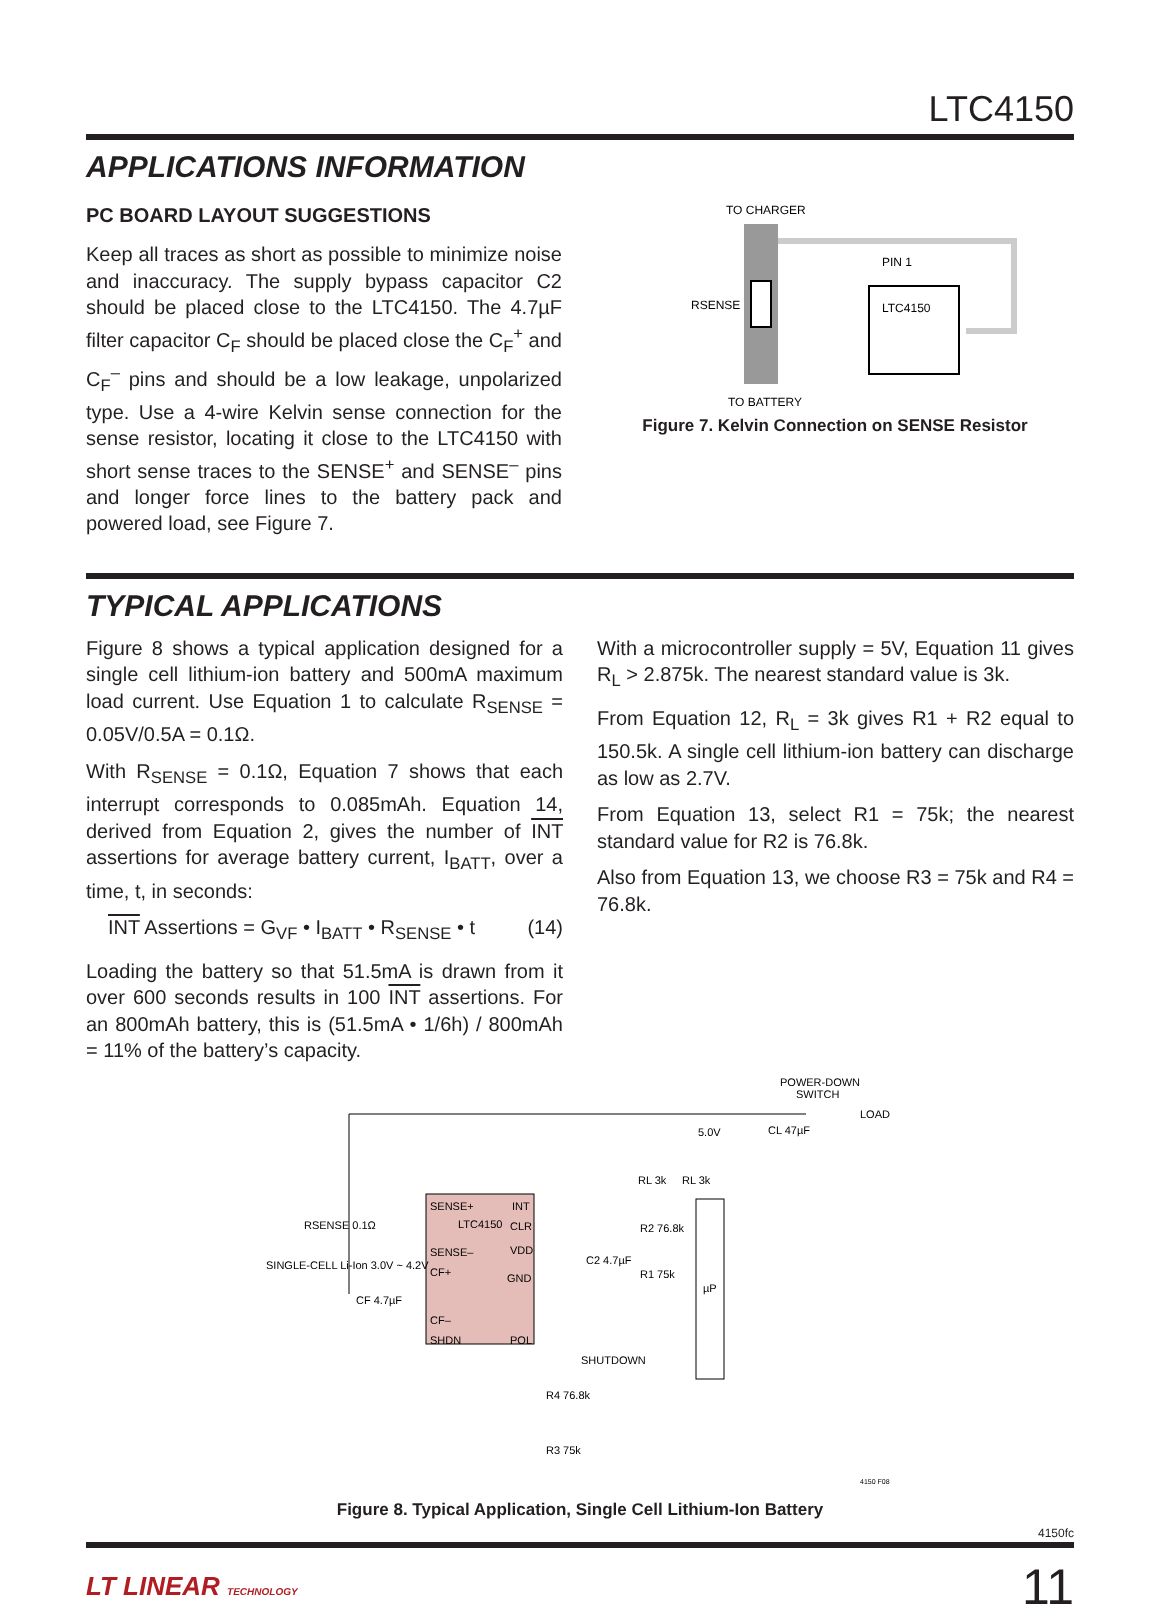LTC4150
APPLICATIONS INFORMATION
PC BOARD LAYOUT SUGGESTIONS
Keep all traces as short as possible to minimize noise and inaccuracy. The supply bypass capacitor C2 should be placed close to the LTC4150. The 4.7µF filter capacitor C<sub>F</sub> should be placed close the C<sub>F</sub><sup>+</sup> and C<sub>F</sub><sup>–</sup> pins and should be a low leakage, unpolarized type. Use a 4-wire Kelvin sense connection for the sense resistor, locating it close to the LTC4150 with short sense traces to the SENSE<sup>+</sup> and SENSE<sup>–</sup> pins and longer force lines to the battery pack and powered load, see Figure 7.
TO CHARGER
RSENSE
LTC4150
PIN 1
TO BATTERY
Figure 7. Kelvin Connection on SENSE Resistor
TYPICAL APPLICATIONS
Figure 8 shows a typical application designed for a single cell lithium-ion battery and 500mA maximum load current. Use Equation 1 to calculate R<sub>SENSE</sub> = 0.05V/0.5A = 0.1Ω.
With R<sub>SENSE</sub> = 0.1Ω, Equation 7 shows that each interrupt corresponds to 0.085mAh. Equation 14, derived from Equation 2, gives the number of INT assertions for average battery current, I<sub>BATT</sub>, over a time, t, in seconds:
INT Assertions = G<sub>VF</sub> • I<sub>BATT</sub> • R<sub>SENSE</sub> • t (14)
Loading the battery so that 51.5mA is drawn from it over 600 seconds results in 100 INT assertions. For an 800mAh battery, this is (51.5mA • 1/6h) / 800mAh = 11% of the battery’s capacity.
With a microcontroller supply = 5V, Equation 11 gives R<sub>L</sub> > 2.875k. The nearest standard value is 3k.
From Equation 12, R<sub>L</sub> = 3k gives R1 + R2 equal to 150.5k. A single cell lithium-ion battery can discharge as low as 2.7V.
From Equation 13, select R1 = 75k; the nearest standard value for R2 is 76.8k.
Also from Equation 13, we choose R3 = 75k and R4 = 76.8k.
POWER-DOWN
SWITCH
LOAD
5.0V
CL 47µF
RSENSE 0.1Ω
SINGLE-CELL Li-Ion 3.0V ~ 4.2V
CF 4.7µF
SENSE+
INT
LTC4150
CLR
SENSE–
VDD
CF+
GND
CF–
SHDN
POL
C2 4.7µF
RL 3k
RL 3k
R2 76.8k
R1 75k
µP
SHUTDOWN
R4 76.8k
R3 75k
4150 F08
Figure 8. Typical Application, Single Cell Lithium-Ion Battery
4150fc
LT LINEAR TECHNOLOGY 11